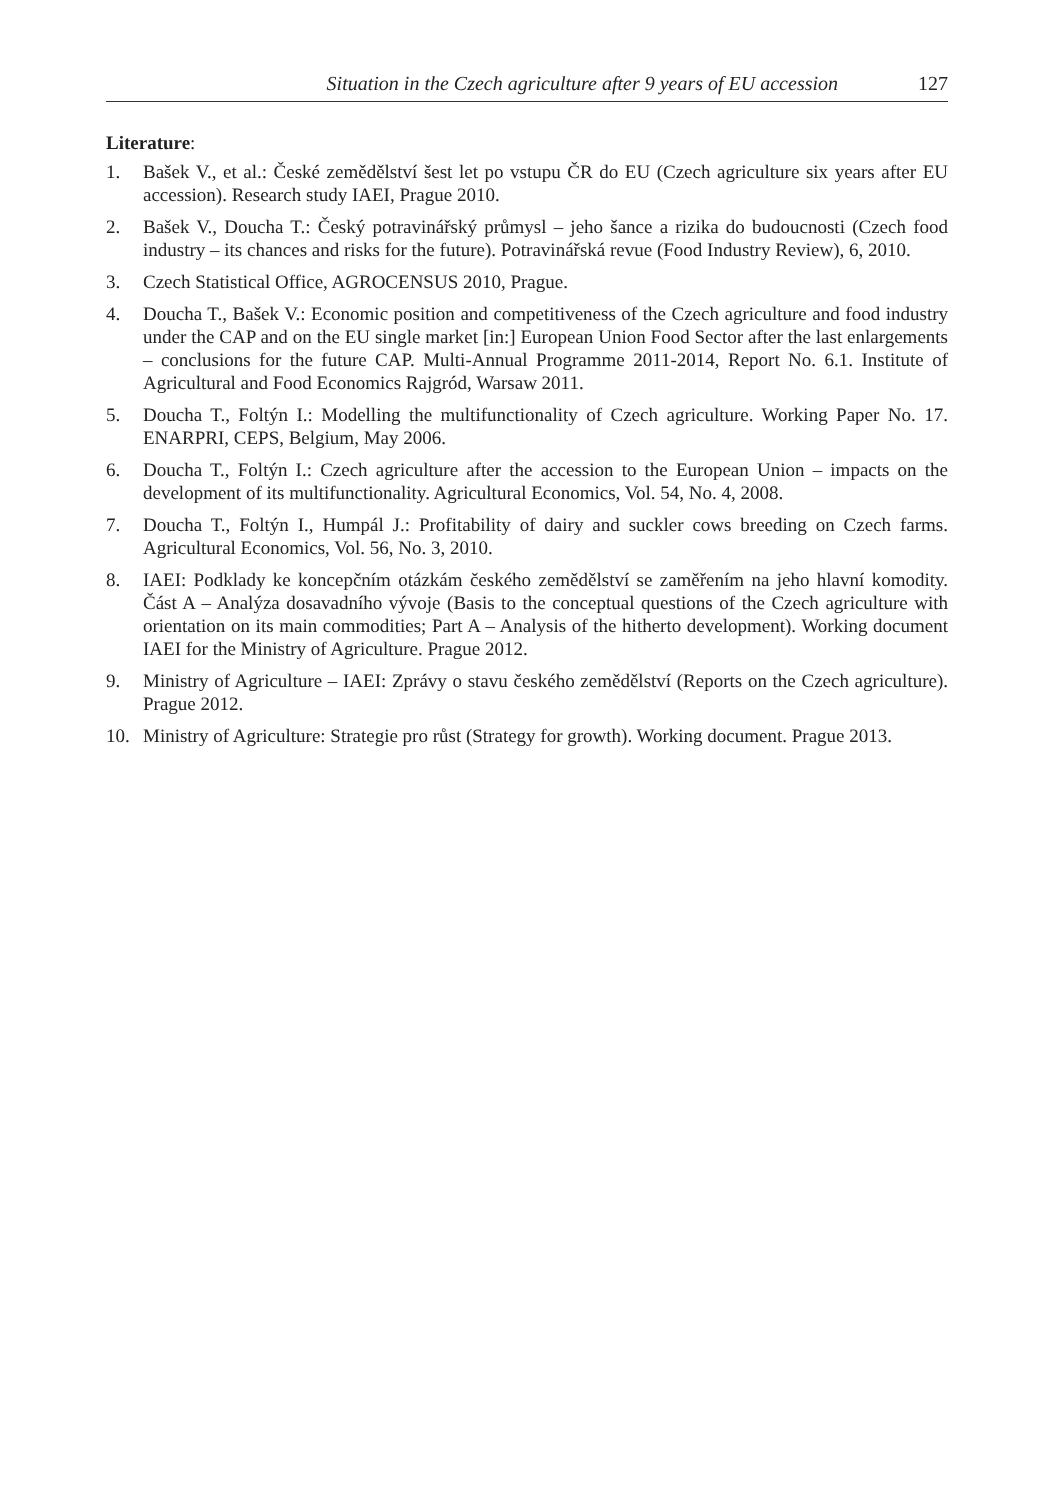Situation in the Czech agriculture after 9 years of EU accession 127
Literature:
1. Bašek V., et al.: České zemědělství šest let po vstupu ČR do EU (Czech agriculture six years after EU accession). Research study IAEI, Prague 2010.
2. Bašek V., Doucha T.: Český potravinářský průmysl – jeho šance a rizika do budoucnosti (Czech food industry – its chances and risks for the future). Potravinářská revue (Food Industry Review), 6, 2010.
3. Czech Statistical Office, AGROCENSUS 2010, Prague.
4. Doucha T., Bašek V.: Economic position and competitiveness of the Czech agriculture and food industry under the CAP and on the EU single market [in:] European Union Food Sector after the last enlargements – conclusions for the future CAP. Multi-Annual Programme 2011-2014, Report No. 6.1. Institute of Agricultural and Food Economics Rajgród, Warsaw 2011.
5. Doucha T., Foltýn I.: Modelling the multifunctionality of Czech agriculture. Working Paper No. 17. ENARPRI, CEPS, Belgium, May 2006.
6. Doucha T., Foltýn I.: Czech agriculture after the accession to the European Union – impacts on the development of its multifunctionality. Agricultural Economics, Vol. 54, No. 4, 2008.
7. Doucha T., Foltýn I., Humpál J.: Profitability of dairy and suckler cows breeding on Czech farms. Agricultural Economics, Vol. 56, No. 3, 2010.
8. IAEI: Podklady ke koncepčním otázkám českého zemědělství se zaměřením na jeho hlavní komodity. Část A – Analýza dosavadního vývoje (Basis to the conceptual questions of the Czech agriculture with orientation on its main commodities; Part A – Analysis of the hitherto development). Working document IAEI for the Ministry of Agriculture. Prague 2012.
9. Ministry of Agriculture – IAEI: Zprávy o stavu českého zemědělství (Reports on the Czech agriculture). Prague 2012.
10. Ministry of Agriculture: Strategie pro růst (Strategy for growth). Working document. Prague 2013.